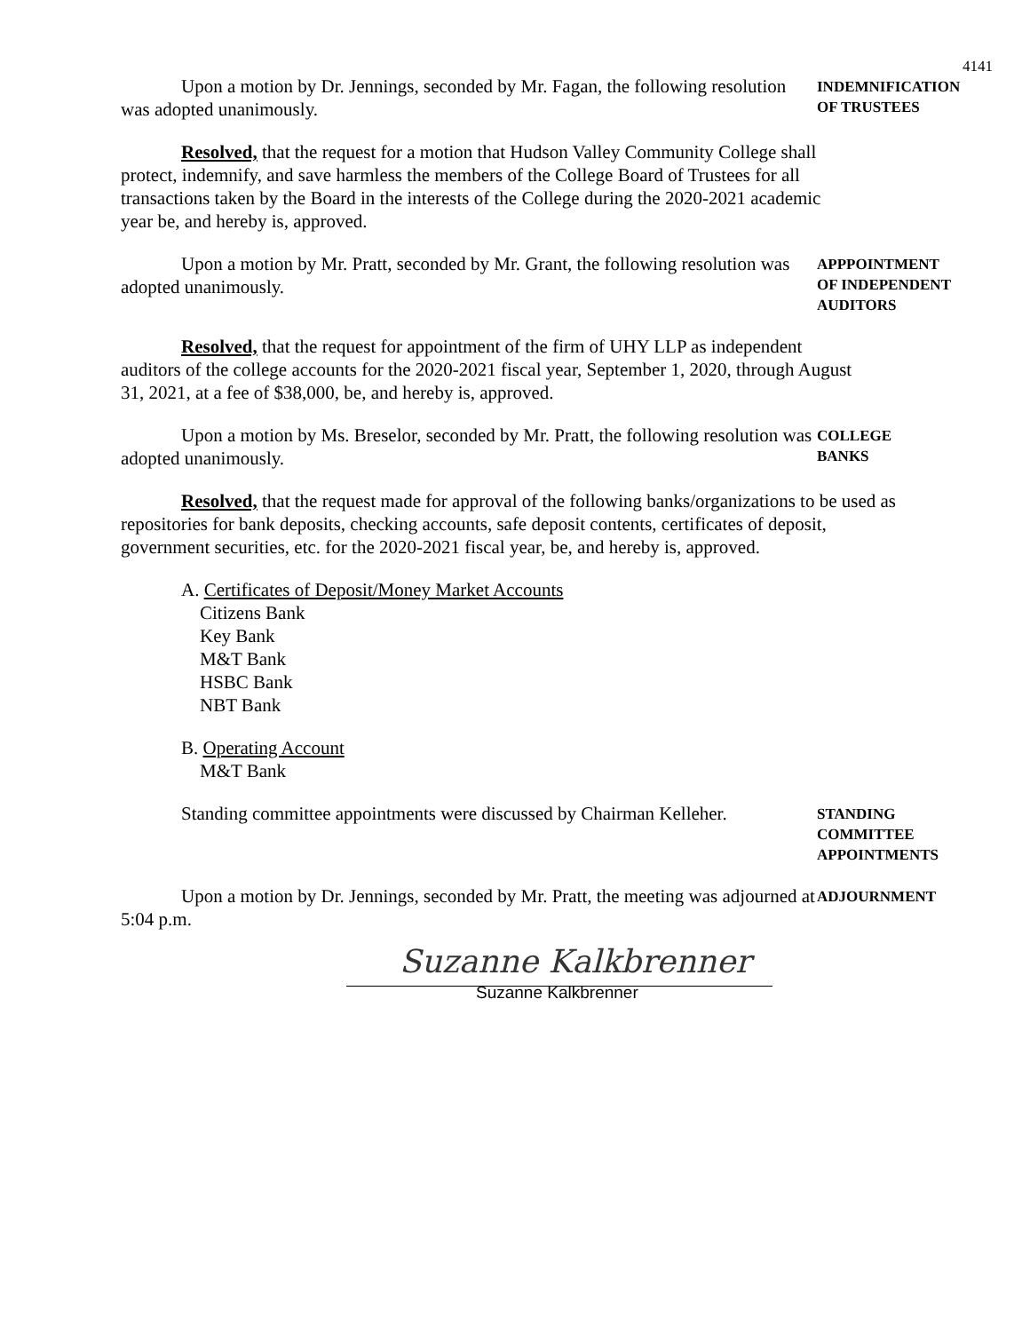4141
Upon a motion by Dr. Jennings, seconded by Mr. Fagan, the following resolution was adopted unanimously.
INDEMNIFICATION
OF TRUSTEES
Resolved, that the request for a motion that Hudson Valley Community College shall protect, indemnify, and save harmless the members of the College Board of Trustees for all transactions taken by the Board in the interests of the College during the 2020-2021 academic year be, and hereby is, approved.
Upon a motion by Mr. Pratt, seconded by Mr. Grant, the following resolution was adopted unanimously.
APPPOINTMENT
OF INDEPENDENT
AUDITORS
Resolved, that the request for appointment of the firm of UHY LLP as independent auditors of the college accounts for the 2020-2021 fiscal year, September 1, 2020, through August 31, 2021, at a fee of $38,000, be, and hereby is, approved.
Upon a motion by Ms. Breselor, seconded by Mr. Pratt, the following resolution was adopted unanimously.
COLLEGE
BANKS
Resolved, that the request made for approval of the following banks/organizations to be used as repositories for bank deposits, checking accounts, safe deposit contents, certificates of deposit, government securities, etc. for the 2020-2021 fiscal year, be, and hereby is, approved.
A. Certificates of Deposit/Money Market Accounts
Citizens Bank
Key Bank
M&T Bank
HSBC Bank
NBT Bank
B. Operating Account
M&T Bank
Standing committee appointments were discussed by Chairman Kelleher.
STANDING
COMMITTEE
APPOINTMENTS
Upon a motion by Dr. Jennings, seconded by Mr. Pratt, the meeting was adjourned at 5:04 p.m.
ADJOURNMENT
Suzanne Kalkbrenner
Suzanne Kalkbrenner